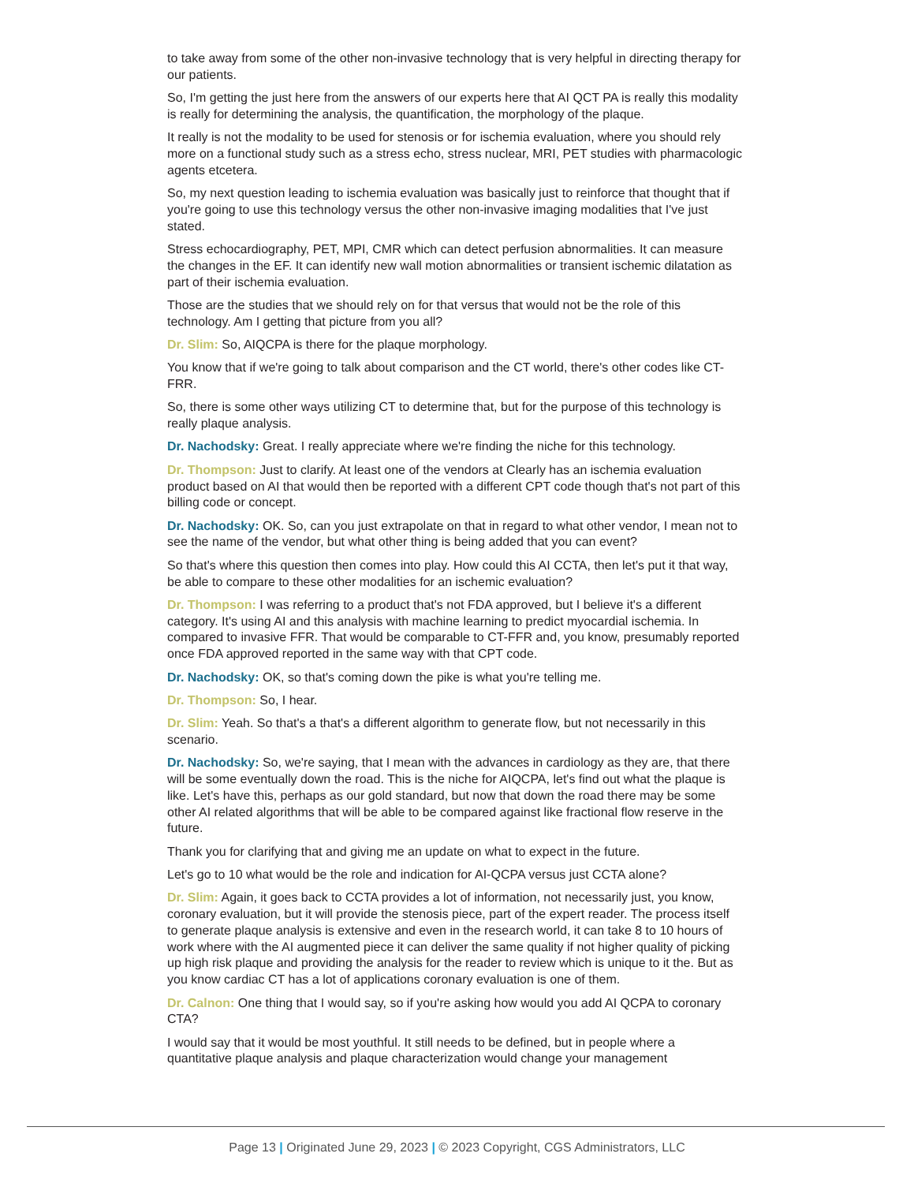to take away from some of the other non-invasive technology that is very helpful in directing therapy for our patients.
So, I'm getting the just here from the answers of our experts here that AI QCT PA is really this modality is really for determining the analysis, the quantification, the morphology of the plaque.
It really is not the modality to be used for stenosis or for ischemia evaluation, where you should rely more on a functional study such as a stress echo, stress nuclear, MRI, PET studies with pharmacologic agents etcetera.
So, my next question leading to ischemia evaluation was basically just to reinforce that thought that if you're going to use this technology versus the other non-invasive imaging modalities that I've just stated.
Stress echocardiography, PET, MPI, CMR which can detect perfusion abnormalities. It can measure the changes in the EF. It can identify new wall motion abnormalities or transient ischemic dilatation as part of their ischemia evaluation.
Those are the studies that we should rely on for that versus that would not be the role of this technology. Am I getting that picture from you all?
Dr. Slim: So, AIQCPA is there for the plaque morphology.
You know that if we're going to talk about comparison and the CT world, there's other codes like CT-FRR.
So, there is some other ways utilizing CT to determine that, but for the purpose of this technology is really plaque analysis.
Dr. Nachodsky: Great. I really appreciate where we're finding the niche for this technology.
Dr. Thompson: Just to clarify. At least one of the vendors at Clearly has an ischemia evaluation product based on AI that would then be reported with a different CPT code though that's not part of this billing code or concept.
Dr. Nachodsky: OK. So, can you just extrapolate on that in regard to what other vendor, I mean not to see the name of the vendor, but what other thing is being added that you can event?
So that's where this question then comes into play. How could this AI CCTA, then let's put it that way, be able to compare to these other modalities for an ischemic evaluation?
Dr. Thompson: I was referring to a product that's not FDA approved, but I believe it's a different category. It's using AI and this analysis with machine learning to predict myocardial ischemia. In compared to invasive FFR. That would be comparable to CT-FFR and, you know, presumably reported once FDA approved reported in the same way with that CPT code.
Dr. Nachodsky: OK, so that's coming down the pike is what you're telling me.
Dr. Thompson: So, I hear.
Dr. Slim: Yeah. So that's a that's a different algorithm to generate flow, but not necessarily in this scenario.
Dr. Nachodsky: So, we're saying, that I mean with the advances in cardiology as they are, that there will be some eventually down the road. This is the niche for AIQCPA, let's find out what the plaque is like. Let's have this, perhaps as our gold standard, but now that down the road there may be some other AI related algorithms that will be able to be compared against like fractional flow reserve in the future.
Thank you for clarifying that and giving me an update on what to expect in the future.
Let's go to 10 what would be the role and indication for AI-QCPA versus just CCTA alone?
Dr. Slim: Again, it goes back to CCTA provides a lot of information, not necessarily just, you know, coronary evaluation, but it will provide the stenosis piece, part of the expert reader. The process itself to generate plaque analysis is extensive and even in the research world, it can take 8 to 10 hours of work where with the AI augmented piece it can deliver the same quality if not higher quality of picking up high risk plaque and providing the analysis for the reader to review which is unique to it the. But as you know cardiac CT has a lot of applications coronary evaluation is one of them.
Dr. Calnon: One thing that I would say, so if you're asking how would you add AI QCPA to coronary CTA?
I would say that it would be most youthful. It still needs to be defined, but in people where a quantitative plaque analysis and plaque characterization would change your management
Page 13 | Originated June 29, 2023 | © 2023 Copyright, CGS Administrators, LLC